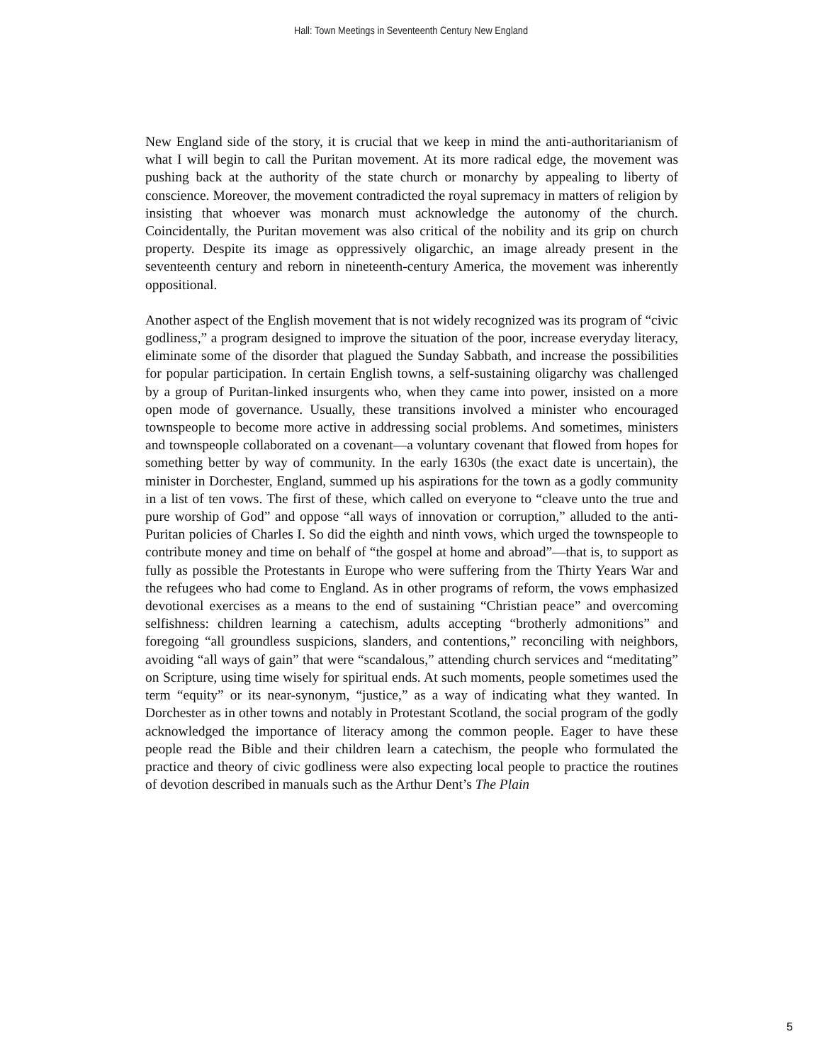Hall: Town Meetings in Seventeenth Century New England
New England side of the story, it is crucial that we keep in mind the anti-authoritarianism of what I will begin to call the Puritan movement. At its more radical edge, the movement was pushing back at the authority of the state church or monarchy by appealing to liberty of conscience. Moreover, the movement contradicted the royal supremacy in matters of religion by insisting that whoever was monarch must acknowledge the autonomy of the church. Coincidentally, the Puritan movement was also critical of the nobility and its grip on church property. Despite its image as oppressively oligarchic, an image already present in the seventeenth century and reborn in nineteenth-century America, the movement was inherently oppositional.
Another aspect of the English movement that is not widely recognized was its program of “civic godliness,” a program designed to improve the situation of the poor, increase everyday literacy, eliminate some of the disorder that plagued the Sunday Sabbath, and increase the possibilities for popular participation. In certain English towns, a self-sustaining oligarchy was challenged by a group of Puritan-linked insurgents who, when they came into power, insisted on a more open mode of governance. Usually, these transitions involved a minister who encouraged townspeople to become more active in addressing social problems. And sometimes, ministers and townspeople collaborated on a covenant—a voluntary covenant that flowed from hopes for something better by way of community. In the early 1630s (the exact date is uncertain), the minister in Dorchester, England, summed up his aspirations for the town as a godly community in a list of ten vows. The first of these, which called on everyone to “cleave unto the true and pure worship of God” and oppose “all ways of innovation or corruption,” alluded to the anti-Puritan policies of Charles I. So did the eighth and ninth vows, which urged the townspeople to contribute money and time on behalf of “the gospel at home and abroad”—that is, to support as fully as possible the Protestants in Europe who were suffering from the Thirty Years War and the refugees who had come to England. As in other programs of reform, the vows emphasized devotional exercises as a means to the end of sustaining “Christian peace” and overcoming selfishness: children learning a catechism, adults accepting “brotherly admonitions” and foregoing “all groundless suspicions, slanders, and contentions,” reconciling with neighbors, avoiding “all ways of gain” that were “scandalous,” attending church services and “meditating” on Scripture, using time wisely for spiritual ends. At such moments, people sometimes used the term “equity” or its near-synonym, “justice,” as a way of indicating what they wanted. In Dorchester as in other towns and notably in Protestant Scotland, the social program of the godly acknowledged the importance of literacy among the common people. Eager to have these people read the Bible and their children learn a catechism, the people who formulated the practice and theory of civic godliness were also expecting local people to practice the routines of devotion described in manuals such as the Arthur Dent’s The Plain
5